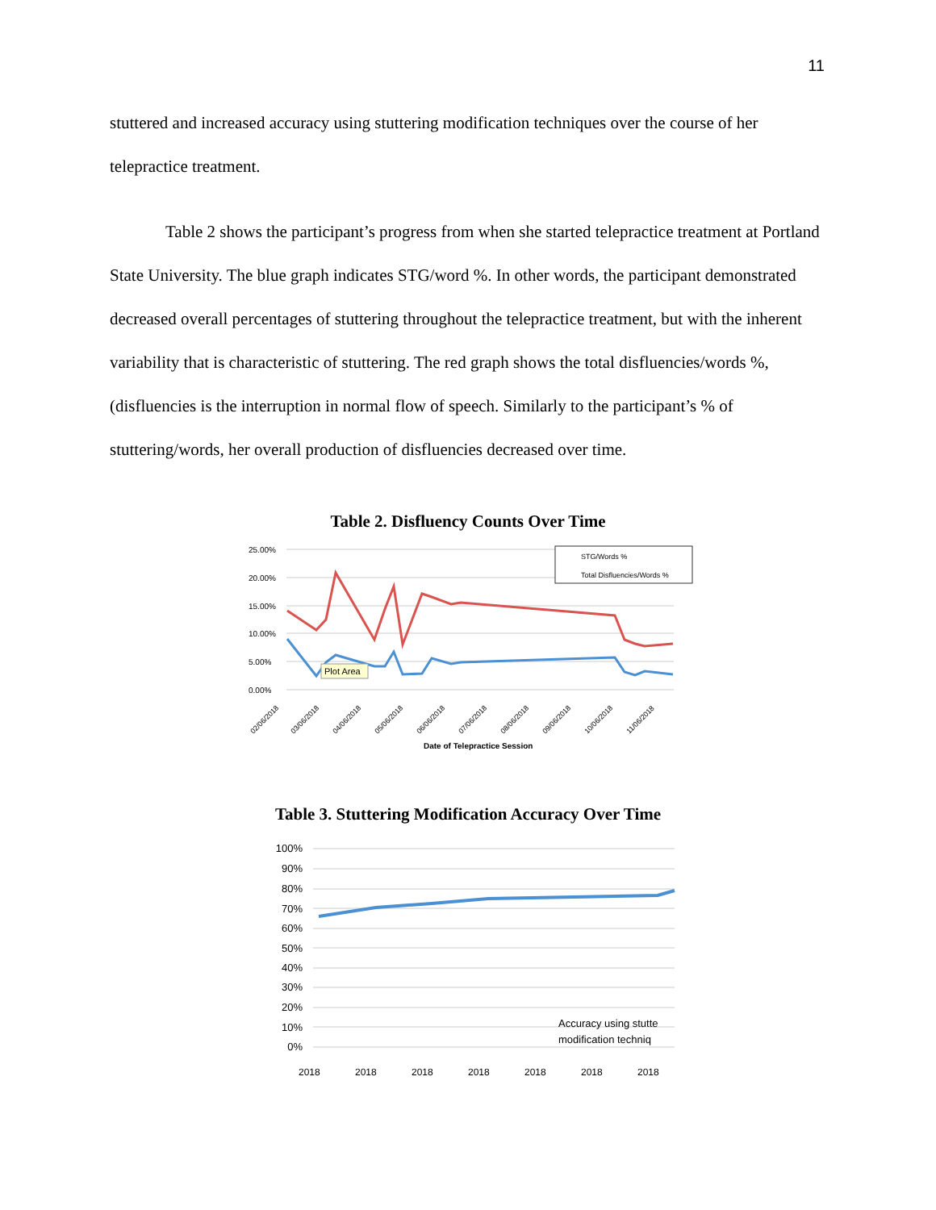11
stuttered and increased accuracy using stuttering modification techniques over the course of her telepractice treatment.
Table 2 shows the participant’s progress from when she started telepractice treatment at Portland State University. The blue graph indicates STG/word %. In other words, the participant demonstrated decreased overall percentages of stuttering throughout the telepractice treatment, but with the inherent variability that is characteristic of stuttering. The red graph shows the total disfluencies/words %, (disfluencies is the interruption in normal flow of speech. Similarly to the participant’s % of stuttering/words, her overall production of disfluencies decreased over time.
Table 2. Disfluency Counts Over Time
25.00%
20.00%
15.00%
10.00%
5.00%
0.00%
STG/Words %
Total Disfluencies/Words %
Plot Area
02/06/2018
03/06/2018
04/06/2018
05/06/2018
06/06/2018
07/06/2018
08/06/2018
09/06/2018
10/06/2018
11/06/2018
Date of Telepractice Session
Table 3. Stuttering Modification Accuracy Over Time
100%
90%
80%
70%
60%
50%
40%
30%
20%
10%
0%
Accuracy using stutte
modification techniq
2018
2018
2018
2018
2018
2018
2018